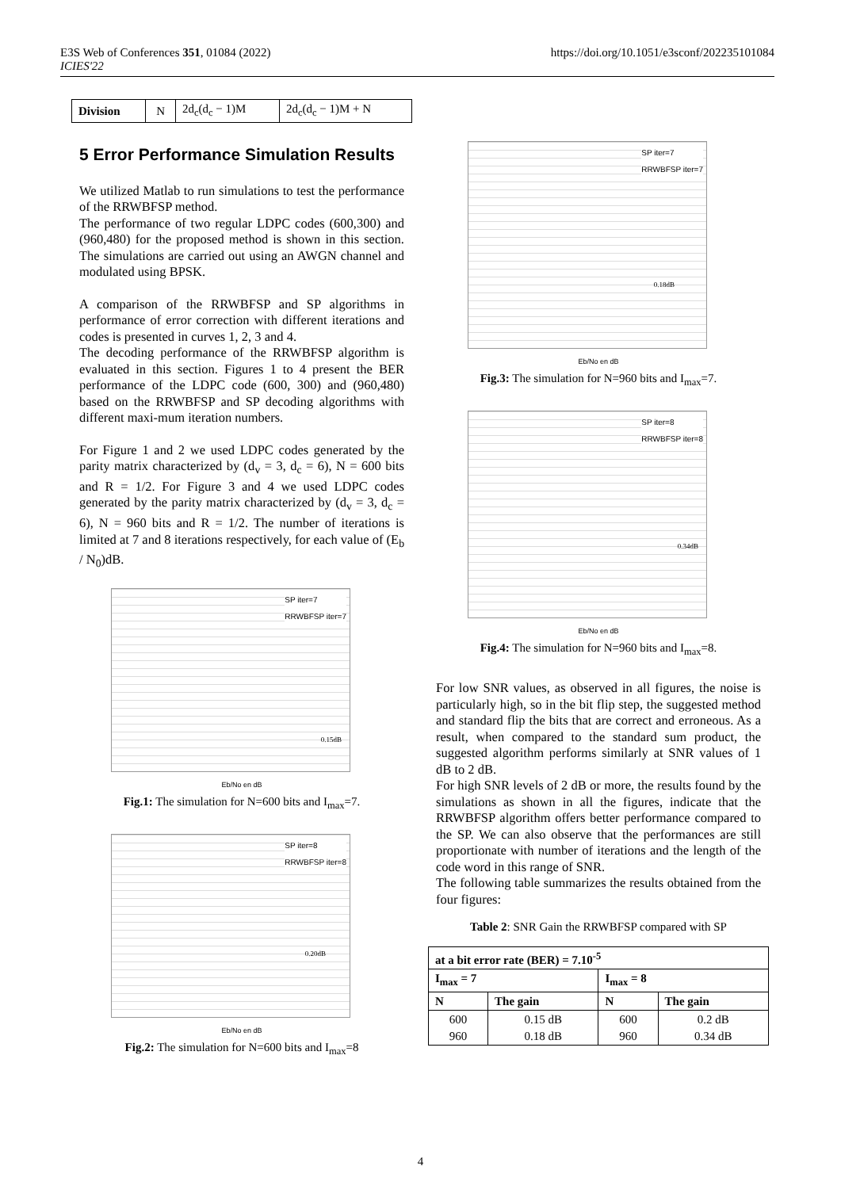E3S Web of Conferences 351, 01084 (2022)
ICIES'22
https://doi.org/10.1051/e3sconf/202235101084
| Division | N | 2d<sub>c</sub>(d<sub>c</sub> − 1)M | 2d<sub>c</sub>(d<sub>c</sub> − 1)M + N |
5 Error Performance Simulation Results
We utilized Matlab to run simulations to test the performance of the RRWBFSP method.
The performance of two regular LDPC codes (600,300) and (960,480) for the proposed method is shown in this section. The simulations are carried out using an AWGN channel and modulated using BPSK.
A comparison of the RRWBFSP and SP algorithms in performance of error correction with different iterations and codes is presented in curves 1, 2, 3 and 4.
The decoding performance of the RRWBFSP algorithm is evaluated in this section. Figures 1 to 4 present the BER performance of the LDPC code (600, 300) and (960,480) based on the RRWBFSP and SP decoding algorithms with different maxi-mum iteration numbers.
For Figure 1 and 2 we used LDPC codes generated by the parity matrix characterized by (d<sub>v</sub> = 3, d<sub>c</sub> = 6), N = 600 bits and R = 1/2. For Figure 3 and 4 we used LDPC codes generated by the parity matrix characterized by (d<sub>v</sub> = 3, d<sub>c</sub> = 6), N = 960 bits and R = 1/2. The number of iterations is limited at 7 and 8 iterations respectively, for each value of (E<sub>b</sub> / N<sub>0</sub>)dB.
SP iter=7
RRWBFSP iter=7
0.15dB
Eb/No en dB
Fig.1: The simulation for N=600 bits and I<sub>max</sub>=7.
SP iter=8
RRWBFSP iter=8
0.20dB
Eb/No en dB
Fig.2: The simulation for N=600 bits and I<sub>max</sub>=8
SP iter=7
RRWBFSP iter=7
0.18dB
Eb/No en dB
Fig.3: The simulation for N=960 bits and I<sub>max</sub>=7.
SP iter=8
RRWBFSP iter=8
0.34dB
Eb/No en dB
Fig.4: The simulation for N=960 bits and I<sub>max</sub>=8.
For low SNR values, as observed in all figures, the noise is particularly high, so in the bit flip step, the suggested method and standard flip the bits that are correct and erroneous. As a result, when compared to the standard sum product, the suggested algorithm performs similarly at SNR values of 1 dB to 2 dB.
For high SNR levels of 2 dB or more, the results found by the simulations as shown in all the figures, indicate that the RRWBFSP algorithm offers better performance compared to the SP. We can also observe that the performances are still proportionate with number of iterations and the length of the code word in this range of SNR.
The following table summarizes the results obtained from the four figures:
Table 2: SNR Gain the RRWBFSP compared with SP
| at a bit error rate (BER) = 7.10<sup>-5</sup> | | | |
| --- | --- | --- | --- |
| I<sub>max</sub> = 7 | | I<sub>max</sub> = 8 | |
| N | The gain | N | The gain |
| 600 960 | 0.15 dB 0.18 dB | 600 960 | 0.2 dB 0.34 dB |
4